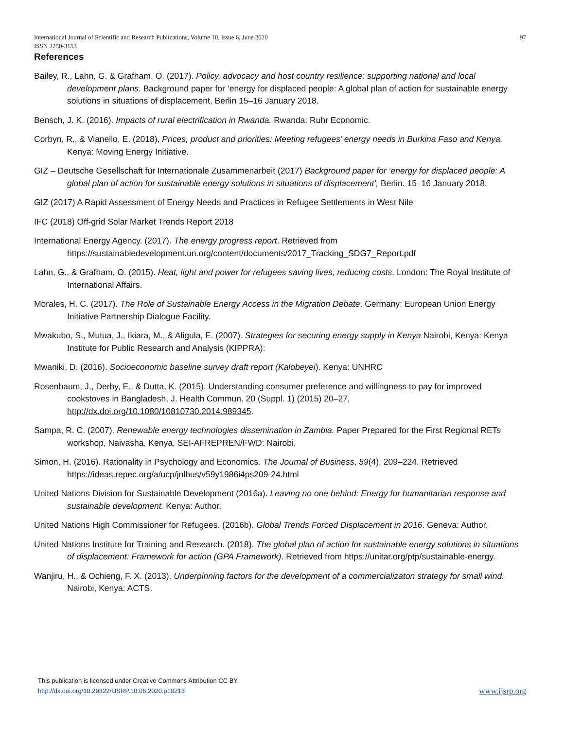International Journal of Scientific and Research Publications, Volume 10, Issue 6, June 2020
ISSN 2250-3153
97
References
Bailey, R., Lahn, G. & Grafham, O. (2017). Policy, advocacy and host country resilience: supporting national and local development plans. Background paper for ‘energy for displaced people: A global plan of action for sustainable energy solutions in situations of displacement, Berlin 15–16 January 2018.
Bensch, J. K. (2016). Impacts of rural electrification in Rwanda. Rwanda: Ruhr Economic.
Corbyn, R., & Vianello, E. (2018), Prices, product and priorities: Meeting refugees’ energy needs in Burkina Faso and Kenya. Kenya: Moving Energy Initiative.
GIZ – Deutsche Gesellschaft für Internationale Zusammenarbeit (2017) Background paper for ‘energy for displaced people: A global plan of action for sustainable energy solutions in situations of displacement’, Berlin. 15–16 January 2018.
GIZ (2017) A Rapid Assessment of Energy Needs and Practices in Refugee Settlements in West Nile
IFC (2018) Off-grid Solar Market Trends Report 2018
International Energy Agency. (2017). The energy progress report. Retrieved from https://sustainabledevelopment.un.org/content/documents/2017_Tracking_SDG7_Report.pdf
Lahn, G., & Grafham, O. (2015). Heat, light and power for refugees saving lives, reducing costs. London: The Royal Institute of International Affairs.
Morales, H. C. (2017). The Role of Sustainable Energy Access in the Migration Debate. Germany: European Union Energy Initiative Partnership Dialogue Facility.
Mwakubo, S., Mutua, J., Ikiara, M., & Aligula, E. (2007). Strategies for securing energy supply in Kenya Nairobi, Kenya: Kenya Institute for Public Research and Analysis (KIPPRA):
Mwaniki, D. (2016). Socioeconomic baseline survey draft report (Kalobeyei). Kenya: UNHRC
Rosenbaum, J., Derby, E., & Dutta, K. (2015). Understanding consumer preference and willingness to pay for improved cookstoves in Bangladesh, J. Health Commun. 20 (Suppl. 1) (2015) 20–27, http://dx.doi.org/10.1080/10810730.2014.989345.
Sampa, R. C. (2007). Renewable energy technologies dissemination in Zambia. Paper Prepared for the First Regional RETs workshop, Naivasha, Kenya, SEI-AFREPREN/FWD: Nairobi.
Simon, H. (2016). Rationality in Psychology and Economics. The Journal of Business, 59(4), 209–224. Retrieved https://ideas.repec.org/a/ucp/jnlbus/v59y1986i4ps209-24.html
United Nations Division for Sustainable Development (2016a). Leaving no one behind: Energy for humanitarian response and sustainable development. Kenya: Author.
United Nations High Commissioner for Refugees. (2016b). Global Trends Forced Displacement in 2016. Geneva: Author.
United Nations Institute for Training and Research. (2018). The global plan of action for sustainable energy solutions in situations of displacement: Framework for action (GPA Framework). Retrieved from https://unitar.org/ptp/sustainable-energy.
Wanjiru, H., & Ochieng, F. X. (2013). Underpinning factors for the development of a commercializaton strategy for small wind. Nairobi, Kenya: ACTS.
This publication is licensed under Creative Commons Attribution CC BY.
http://dx.doi.org/10.29322/IJSRP.10.06.2020.p10213
www.ijsrp.org